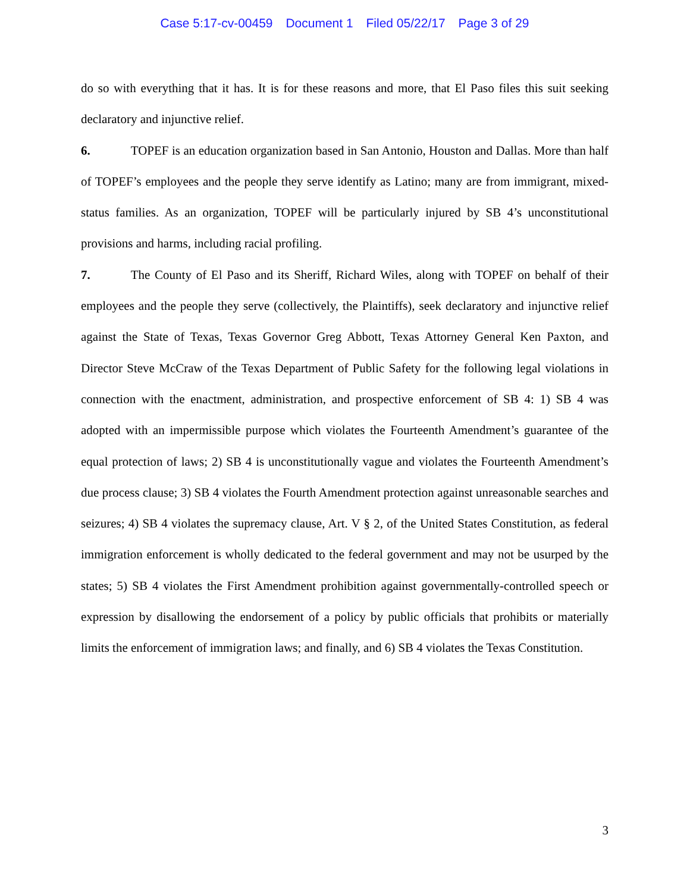Case 5:17-cv-00459 Document 1 Filed 05/22/17 Page 3 of 29
do so with everything that it has. It is for these reasons and more, that El Paso files this suit seeking declaratory and injunctive relief.
6. TOPEF is an education organization based in San Antonio, Houston and Dallas. More than half of TOPEF’s employees and the people they serve identify as Latino; many are from immigrant, mixed-status families. As an organization, TOPEF will be particularly injured by SB 4’s unconstitutional provisions and harms, including racial profiling.
7. The County of El Paso and its Sheriff, Richard Wiles, along with TOPEF on behalf of their employees and the people they serve (collectively, the Plaintiffs), seek declaratory and injunctive relief against the State of Texas, Texas Governor Greg Abbott, Texas Attorney General Ken Paxton, and Director Steve McCraw of the Texas Department of Public Safety for the following legal violations in connection with the enactment, administration, and prospective enforcement of SB 4: 1) SB 4 was adopted with an impermissible purpose which violates the Fourteenth Amendment’s guarantee of the equal protection of laws; 2) SB 4 is unconstitutionally vague and violates the Fourteenth Amendment’s due process clause; 3) SB 4 violates the Fourth Amendment protection against unreasonable searches and seizures; 4) SB 4 violates the supremacy clause, Art. V § 2, of the United States Constitution, as federal immigration enforcement is wholly dedicated to the federal government and may not be usurped by the states; 5) SB 4 violates the First Amendment prohibition against governmentally-controlled speech or expression by disallowing the endorsement of a policy by public officials that prohibits or materially limits the enforcement of immigration laws; and finally, and 6) SB 4 violates the Texas Constitution.
3